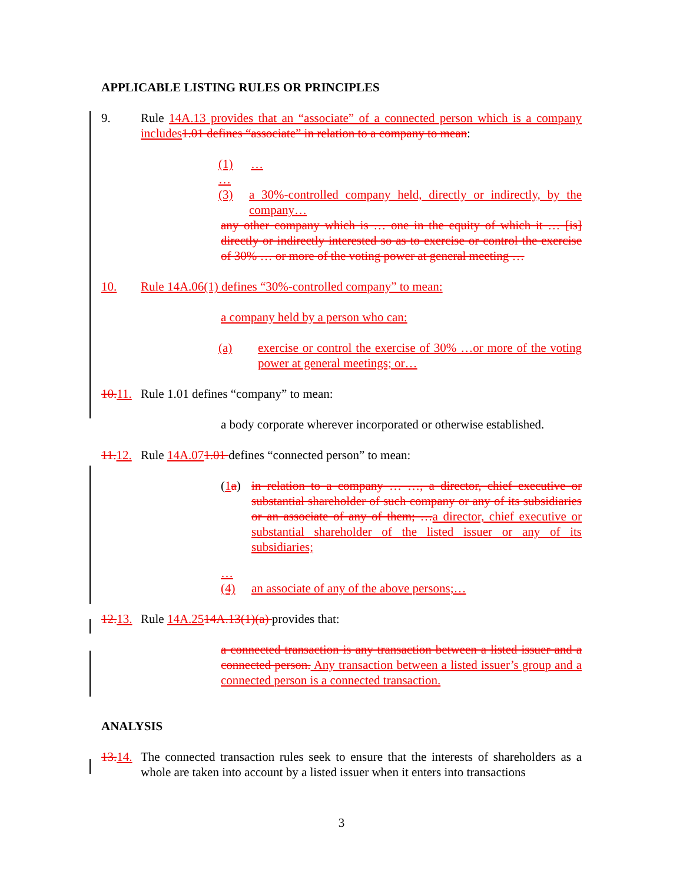APPLICABLE LISTING RULES OR PRINCIPLES
9. Rule 14A.13 provides that an “associate” of a connected person which is a company includes 1.01 defines “associate” in relation to a company to mean:
(1) …
…
(3) a 30%-controlled company held, directly or indirectly, by the company…
any other company which is … one in the equity of which it … [is] directly or indirectly interested so as to exercise or control the exercise of 30% … or more of the voting power at general meeting …
10. Rule 14A.06(1) defines “30%-controlled company” to mean:
a company held by a person who can:
(a) exercise or control the exercise of 30% …or more of the voting power at general meetings; or…
10. 11.
Rule 1.01 defines “company” to mean:
a body corporate wherever incorporated or otherwise established.
11. 12.
Rule 14A.071.01 defines “connected person” to mean:
(1 a)
in relation to a company … …, a director, chief executive or substantial shareholder of such company or any of its subsidiaries or an associate of any of them; …a director, chief executive or substantial shareholder of the listed issuer or any of its subsidiaries;
…
(4) an associate of any of the above persons;…
12. 13.
Rule 14A.2514A.13(1)(a) provides that:
a connected transaction is any transaction between a listed issuer and a connected person. Any transaction between a listed issuer’s group and a connected person is a connected transaction.
ANALYSIS
13. 14.
The connected transaction rules seek to ensure that the interests of shareholders as a whole are taken into account by a listed issuer when it enters into transactions
3